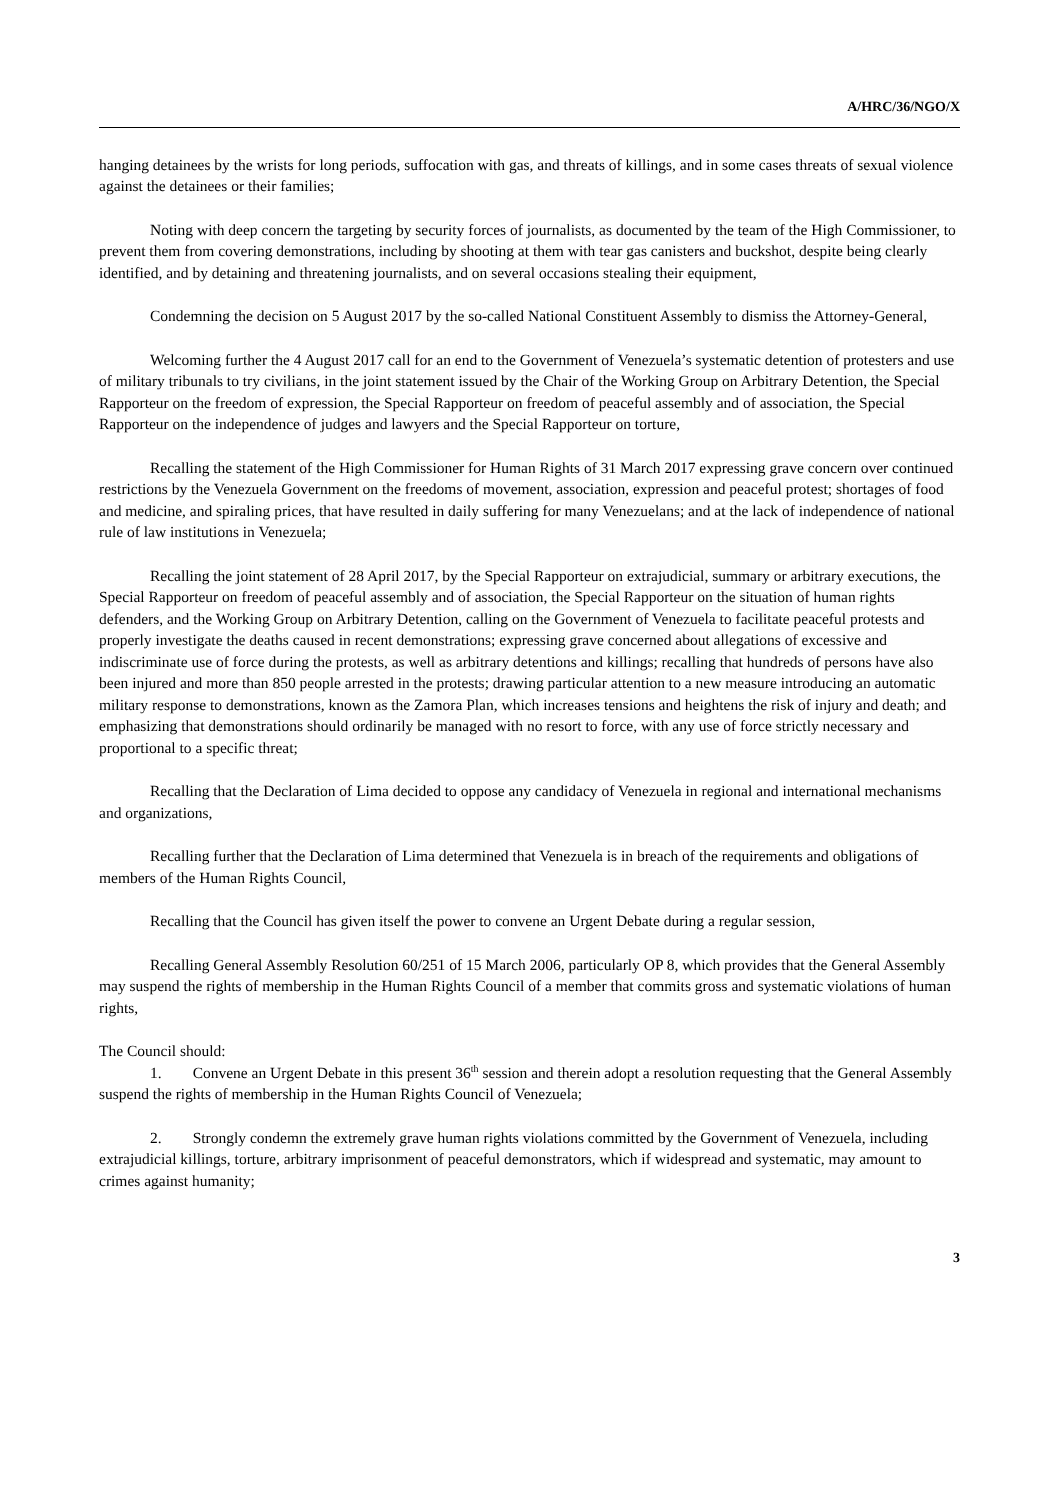A/HRC/36/NGO/X
hanging detainees by the wrists for long periods, suffocation with gas, and threats of killings, and in some cases threats of sexual violence against the detainees or their families;
Noting with deep concern the targeting by security forces of journalists, as documented by the team of the High Commissioner, to prevent them from covering demonstrations, including by shooting at them with tear gas canisters and buckshot, despite being clearly identified, and by detaining and threatening journalists, and on several occasions stealing their equipment,
Condemning the decision on 5 August 2017 by the so-called National Constituent Assembly to dismiss the Attorney-General,
Welcoming further the 4 August 2017 call for an end to the Government of Venezuela’s systematic detention of protesters and use of military tribunals to try civilians, in the joint statement issued by the Chair of the Working Group on Arbitrary Detention, the Special Rapporteur on the freedom of expression, the Special Rapporteur on freedom of peaceful assembly and of association, the Special Rapporteur on the independence of judges and lawyers and the Special Rapporteur on torture,
Recalling the statement of the High Commissioner for Human Rights of 31 March 2017 expressing grave concern over continued restrictions by the Venezuela Government on the freedoms of movement, association, expression and peaceful protest; shortages of food and medicine, and spiraling prices, that have resulted in daily suffering for many Venezuelans; and at the lack of independence of national rule of law institutions in Venezuela;
Recalling the joint statement of 28 April 2017, by the Special Rapporteur on extrajudicial, summary or arbitrary executions, the Special Rapporteur on freedom of peaceful assembly and of association, the Special Rapporteur on the situation of human rights defenders, and the Working Group on Arbitrary Detention, calling on the Government of Venezuela to facilitate peaceful protests and properly investigate the deaths caused in recent demonstrations; expressing grave concerned about allegations of excessive and indiscriminate use of force during the protests, as well as arbitrary detentions and killings; recalling that hundreds of persons have also been injured and more than 850 people arrested in the protests; drawing particular attention to a new measure introducing an automatic military response to demonstrations, known as the Zamora Plan, which increases tensions and heightens the risk of injury and death; and emphasizing that demonstrations should ordinarily be managed with no resort to force, with any use of force strictly necessary and proportional to a specific threat;
Recalling that the Declaration of Lima decided to oppose any candidacy of Venezuela in regional and international mechanisms and organizations,
Recalling further that the Declaration of Lima determined that Venezuela is in breach of the requirements and obligations of members of the Human Rights Council,
Recalling that the Council has given itself the power to convene an Urgent Debate during a regular session,
Recalling General Assembly Resolution 60/251 of 15 March 2006, particularly OP 8, which provides that the General Assembly may suspend the rights of membership in the Human Rights Council of a member that commits gross and systematic violations of human rights,
The Council should:
1. Convene an Urgent Debate in this present 36<sup>th</sup> session and therein adopt a resolution requesting that the General Assembly suspend the rights of membership in the Human Rights Council of Venezuela;
2. Strongly condemn the extremely grave human rights violations committed by the Government of Venezuela, including extrajudicial killings, torture, arbitrary imprisonment of peaceful demonstrators, which if widespread and systematic, may amount to crimes against humanity;
3